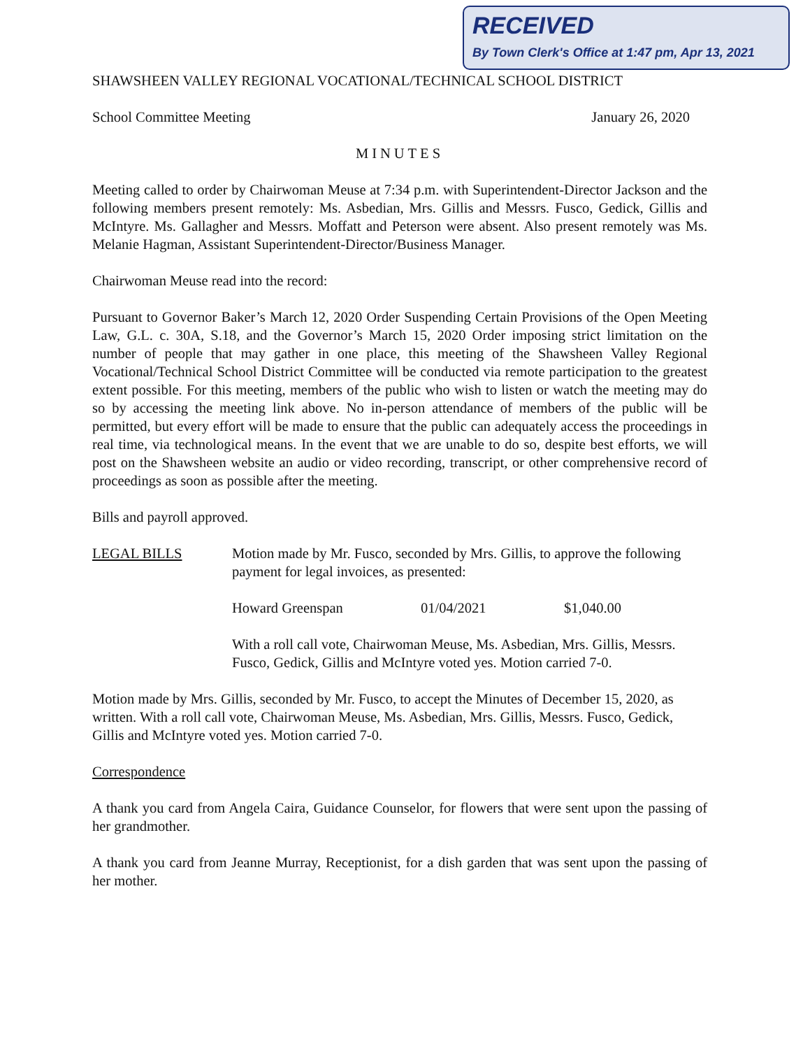RECEIVED
By Town Clerk's Office at 1:47 pm, Apr 13, 2021
SHAWSHEEN VALLEY REGIONAL VOCATIONAL/TECHNICAL SCHOOL DISTRICT
School Committee Meeting January 26, 2020
MINUTES
Meeting called to order by Chairwoman Meuse at 7:34 p.m. with Superintendent-Director Jackson and the following members present remotely: Ms. Asbedian, Mrs. Gillis and Messrs. Fusco, Gedick, Gillis and McIntyre. Ms. Gallagher and Messrs. Moffatt and Peterson were absent. Also present remotely was Ms. Melanie Hagman, Assistant Superintendent-Director/Business Manager.
Chairwoman Meuse read into the record:
Pursuant to Governor Baker’s March 12, 2020 Order Suspending Certain Provisions of the Open Meeting Law, G.L. c. 30A, S.18, and the Governor’s March 15, 2020 Order imposing strict limitation on the number of people that may gather in one place, this meeting of the Shawsheen Valley Regional Vocational/Technical School District Committee will be conducted via remote participation to the greatest extent possible. For this meeting, members of the public who wish to listen or watch the meeting may do so by accessing the meeting link above. No in-person attendance of members of the public will be permitted, but every effort will be made to ensure that the public can adequately access the proceedings in real time, via technological means. In the event that we are unable to do so, despite best efforts, we will post on the Shawsheen website an audio or video recording, transcript, or other comprehensive record of proceedings as soon as possible after the meeting.
Bills and payroll approved.
LEGAL BILLS Motion made by Mr. Fusco, seconded by Mrs. Gillis, to approve the following payment for legal invoices, as presented:
Howard Greenspan 01/04/2021 $1,040.00
With a roll call vote, Chairwoman Meuse, Ms. Asbedian, Mrs. Gillis, Messrs. Fusco, Gedick, Gillis and McIntyre voted yes. Motion carried 7-0.
Motion made by Mrs. Gillis, seconded by Mr. Fusco, to accept the Minutes of December 15, 2020, as written. With a roll call vote, Chairwoman Meuse, Ms. Asbedian, Mrs. Gillis, Messrs. Fusco, Gedick, Gillis and McIntyre voted yes. Motion carried 7-0.
Correspondence
A thank you card from Angela Caira, Guidance Counselor, for flowers that were sent upon the passing of her grandmother.
A thank you card from Jeanne Murray, Receptionist, for a dish garden that was sent upon the passing of her mother.